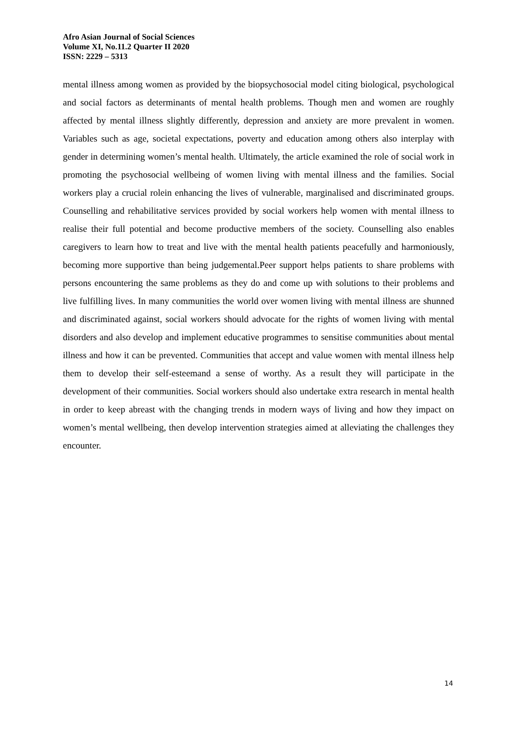Afro Asian Journal of Social Sciences
Volume XI, No.11.2 Quarter II 2020
ISSN: 2229 – 5313
mental illness among women as provided by the biopsychosocial model citing biological, psychological and social factors as determinants of mental health problems. Though men and women are roughly affected by mental illness slightly differently, depression and anxiety are more prevalent in women. Variables such as age, societal expectations, poverty and education among others also interplay with gender in determining women’s mental health. Ultimately, the article examined the role of social work in promoting the psychosocial wellbeing of women living with mental illness and the families. Social workers play a crucial rolein enhancing the lives of vulnerable, marginalised and discriminated groups. Counselling and rehabilitative services provided by social workers help women with mental illness to realise their full potential and become productive members of the society. Counselling also enables caregivers to learn how to treat and live with the mental health patients peacefully and harmoniously, becoming more supportive than being judgemental.Peer support helps patients to share problems with persons encountering the same problems as they do and come up with solutions to their problems and live fulfilling lives. In many communities the world over women living with mental illness are shunned and discriminated against, social workers should advocate for the rights of women living with mental disorders and also develop and implement educative programmes to sensitise communities about mental illness and how it can be prevented. Communities that accept and value women with mental illness help them to develop their self-esteemand a sense of worthy. As a result they will participate in the development of their communities. Social workers should also undertake extra research in mental health in order to keep abreast with the changing trends in modern ways of living and how they impact on women’s mental wellbeing, then develop intervention strategies aimed at alleviating the challenges they encounter.
14